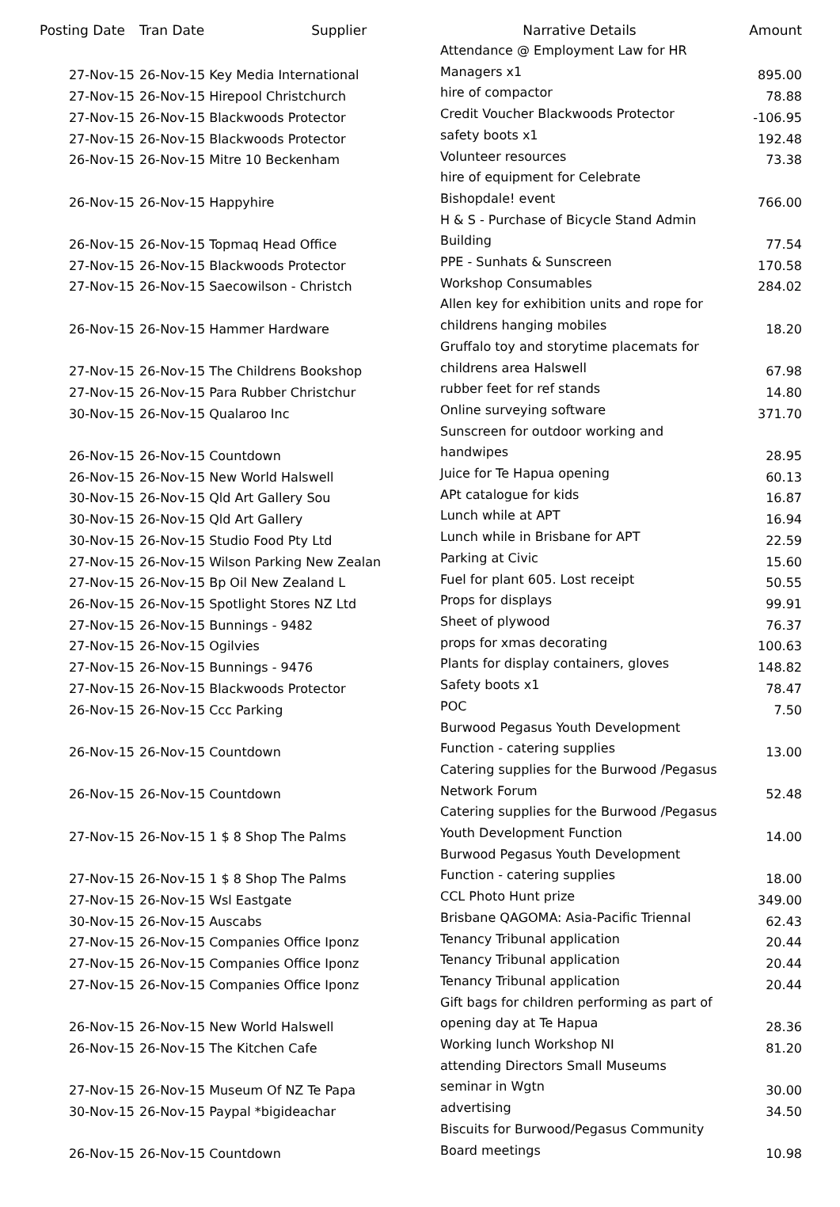| Posting Date | Tran Date Supplier | Narrative Details | Amount |
| --- | --- | --- | --- |
| 27-Nov-15 | 26-Nov-15 Key Media International | Attendance @ Employment Law for HR Managers x1 | 895.00 |
| 27-Nov-15 | 26-Nov-15 Hirepool Christchurch | hire of compactor | 78.88 |
| 27-Nov-15 | 26-Nov-15 Blackwoods Protector | Credit Voucher Blackwoods Protector | -106.95 |
| 27-Nov-15 | 26-Nov-15 Blackwoods Protector | safety boots x1 | 192.48 |
| 26-Nov-15 | 26-Nov-15 Mitre 10 Beckenham | Volunteer resources | 73.38 |
| 26-Nov-15 | 26-Nov-15 Happyhire | hire of equipment for Celebrate Bishopdale! event | 766.00 |
| 26-Nov-15 | 26-Nov-15 Topmaq Head Office | H & S - Purchase of Bicycle Stand Admin Building | 77.54 |
| 27-Nov-15 | 26-Nov-15 Blackwoods Protector | PPE - Sunhats & Sunscreen | 170.58 |
| 27-Nov-15 | 26-Nov-15 Saecowilson - Christch | Workshop Consumables | 284.02 |
| 26-Nov-15 | 26-Nov-15 Hammer Hardware | Allen key for exhibition units and rope for childrens hanging mobiles | 18.20 |
| 27-Nov-15 | 26-Nov-15 The Childrens Bookshop | Gruffalo toy and storytime placemats for childrens area Halswell | 67.98 |
| 27-Nov-15 | 26-Nov-15 Para Rubber Christchur | rubber feet for ref stands | 14.80 |
| 30-Nov-15 | 26-Nov-15 Qualaroo Inc | Online surveying software | 371.70 |
| 26-Nov-15 | 26-Nov-15 Countdown | Sunscreen for outdoor working and handwipes | 28.95 |
| 26-Nov-15 | 26-Nov-15 New World Halswell | Juice for Te Hapua opening | 60.13 |
| 30-Nov-15 | 26-Nov-15 Qld Art Gallery Sou | APt catalogue for kids | 16.87 |
| 30-Nov-15 | 26-Nov-15 Qld Art Gallery | Lunch while at APT | 16.94 |
| 30-Nov-15 | 26-Nov-15 Studio Food Pty Ltd | Lunch while in Brisbane for APT | 22.59 |
| 27-Nov-15 | 26-Nov-15 Wilson Parking New Zealan | Parking at Civic | 15.60 |
| 27-Nov-15 | 26-Nov-15 Bp Oil New Zealand L | Fuel for plant 605. Lost receipt | 50.55 |
| 26-Nov-15 | 26-Nov-15 Spotlight Stores NZ Ltd | Props for displays | 99.91 |
| 27-Nov-15 | 26-Nov-15 Bunnings - 9482 | Sheet of plywood | 76.37 |
| 27-Nov-15 | 26-Nov-15 Ogilvies | props for xmas decorating | 100.63 |
| 27-Nov-15 | 26-Nov-15 Bunnings - 9476 | Plants for display containers, gloves | 148.82 |
| 27-Nov-15 | 26-Nov-15 Blackwoods Protector | Safety boots x1 | 78.47 |
| 26-Nov-15 | 26-Nov-15 Ccc Parking | POC | 7.50 |
| 26-Nov-15 | 26-Nov-15 Countdown | Burwood Pegasus Youth Development Function - catering supplies | 13.00 |
| 26-Nov-15 | 26-Nov-15 Countdown | Catering supplies for the Burwood /Pegasus Network Forum | 52.48 |
| 27-Nov-15 | 26-Nov-15 1 $ 8 Shop The Palms | Catering supplies for the Burwood /Pegasus Youth Development Function | 14.00 |
| 27-Nov-15 | 26-Nov-15 1 $ 8 Shop The Palms | Burwood Pegasus Youth Development Function - catering supplies | 18.00 |
| 27-Nov-15 | 26-Nov-15 Wsl Eastgate | CCL Photo Hunt prize | 349.00 |
| 30-Nov-15 | 26-Nov-15 Auscabs | Brisbane QAGOMA: Asia-Pacific Triennal | 62.43 |
| 27-Nov-15 | 26-Nov-15 Companies Office Iponz | Tenancy Tribunal application | 20.44 |
| 27-Nov-15 | 26-Nov-15 Companies Office Iponz | Tenancy Tribunal application | 20.44 |
| 27-Nov-15 | 26-Nov-15 Companies Office Iponz | Tenancy Tribunal application | 20.44 |
| 26-Nov-15 | 26-Nov-15 New World Halswell | Gift bags for children performing as part of opening day at Te Hapua | 28.36 |
| 26-Nov-15 | 26-Nov-15 The Kitchen Cafe | Working lunch Workshop NI | 81.20 |
| 27-Nov-15 | 26-Nov-15 Museum Of NZ Te Papa | attending Directors Small Museums seminar in Wgtn | 30.00 |
| 30-Nov-15 | 26-Nov-15 Paypal *bigideachar | advertising | 34.50 |
| 26-Nov-15 | 26-Nov-15 Countdown | Biscuits for Burwood/Pegasus Community Board meetings | 10.98 |